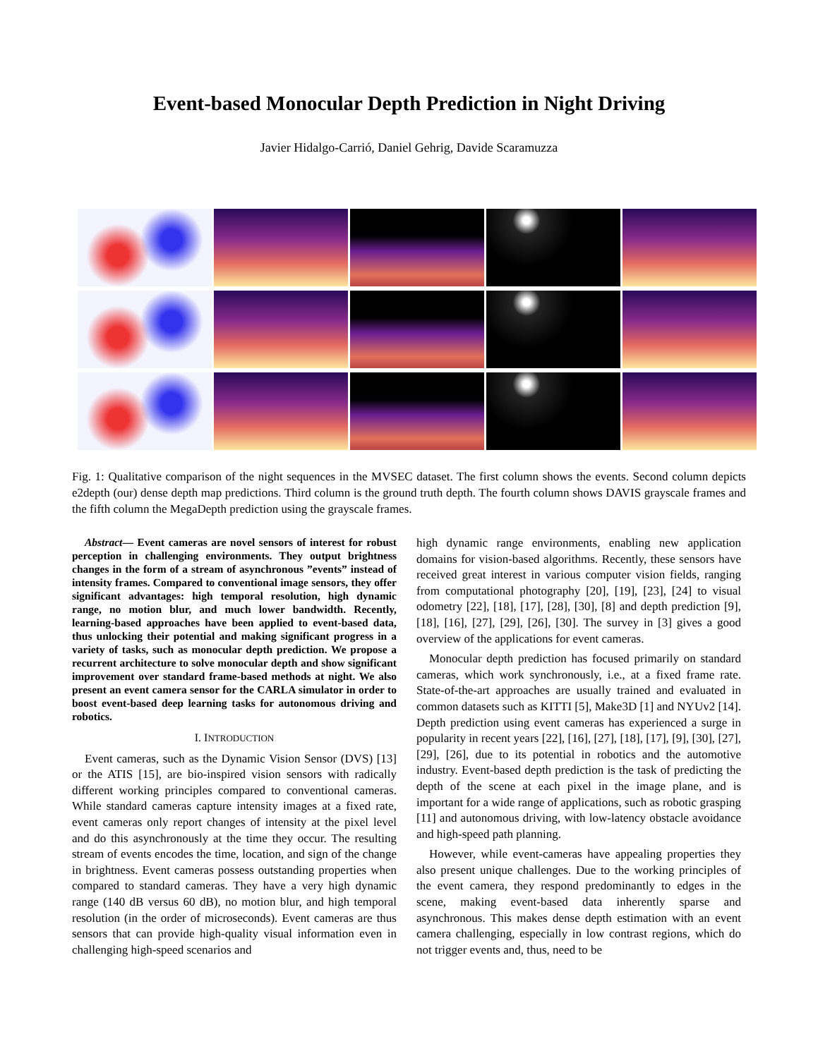Event-based Monocular Depth Prediction in Night Driving
Javier Hidalgo-Carrió, Daniel Gehrig, Davide Scaramuzza
Fig. 1: Qualitative comparison of the night sequences in the MVSEC dataset. The first column shows the events. Second column depicts e2depth (our) dense depth map predictions. Third column is the ground truth depth. The fourth column shows DAVIS grayscale frames and the fifth column the MegaDepth prediction using the grayscale frames.
Abstract— Event cameras are novel sensors of interest for robust perception in challenging environments. They output brightness changes in the form of a stream of asynchronous ”events” instead of intensity frames. Compared to conventional image sensors, they offer significant advantages: high temporal resolution, high dynamic range, no motion blur, and much lower bandwidth. Recently, learning-based approaches have been applied to event-based data, thus unlocking their potential and making significant progress in a variety of tasks, such as monocular depth prediction. We propose a recurrent architecture to solve monocular depth and show significant improvement over standard frame-based methods at night. We also present an event camera sensor for the CARLA simulator in order to boost event-based deep learning tasks for autonomous driving and robotics.
I. INTRODUCTION
Event cameras, such as the Dynamic Vision Sensor (DVS) [13] or the ATIS [15], are bio-inspired vision sensors with radically different working principles compared to conventional cameras. While standard cameras capture intensity images at a fixed rate, event cameras only report changes of intensity at the pixel level and do this asynchronously at the time they occur. The resulting stream of events encodes the time, location, and sign of the change in brightness. Event cameras possess outstanding properties when compared to standard cameras. They have a very high dynamic range (140 dB versus 60 dB), no motion blur, and high temporal resolution (in the order of microseconds). Event cameras are thus sensors that can provide high-quality visual information even in challenging high-speed scenarios and
high dynamic range environments, enabling new application domains for vision-based algorithms. Recently, these sensors have received great interest in various computer vision fields, ranging from computational photography [20], [19], [23], [24] to visual odometry [22], [18], [17], [28], [30], [8] and depth prediction [9], [18], [16], [27], [29], [26], [30]. The survey in [3] gives a good overview of the applications for event cameras.
Monocular depth prediction has focused primarily on standard cameras, which work synchronously, i.e., at a fixed frame rate. State-of-the-art approaches are usually trained and evaluated in common datasets such as KITTI [5], Make3D [1] and NYUv2 [14]. Depth prediction using event cameras has experienced a surge in popularity in recent years [22], [16], [27], [18], [17], [9], [30], [27], [29], [26], due to its potential in robotics and the automotive industry. Event-based depth prediction is the task of predicting the depth of the scene at each pixel in the image plane, and is important for a wide range of applications, such as robotic grasping [11] and autonomous driving, with low-latency obstacle avoidance and high-speed path planning.
However, while event-cameras have appealing properties they also present unique challenges. Due to the working principles of the event camera, they respond predominantly to edges in the scene, making event-based data inherently sparse and asynchronous. This makes dense depth estimation with an event camera challenging, especially in low contrast regions, which do not trigger events and, thus, need to be